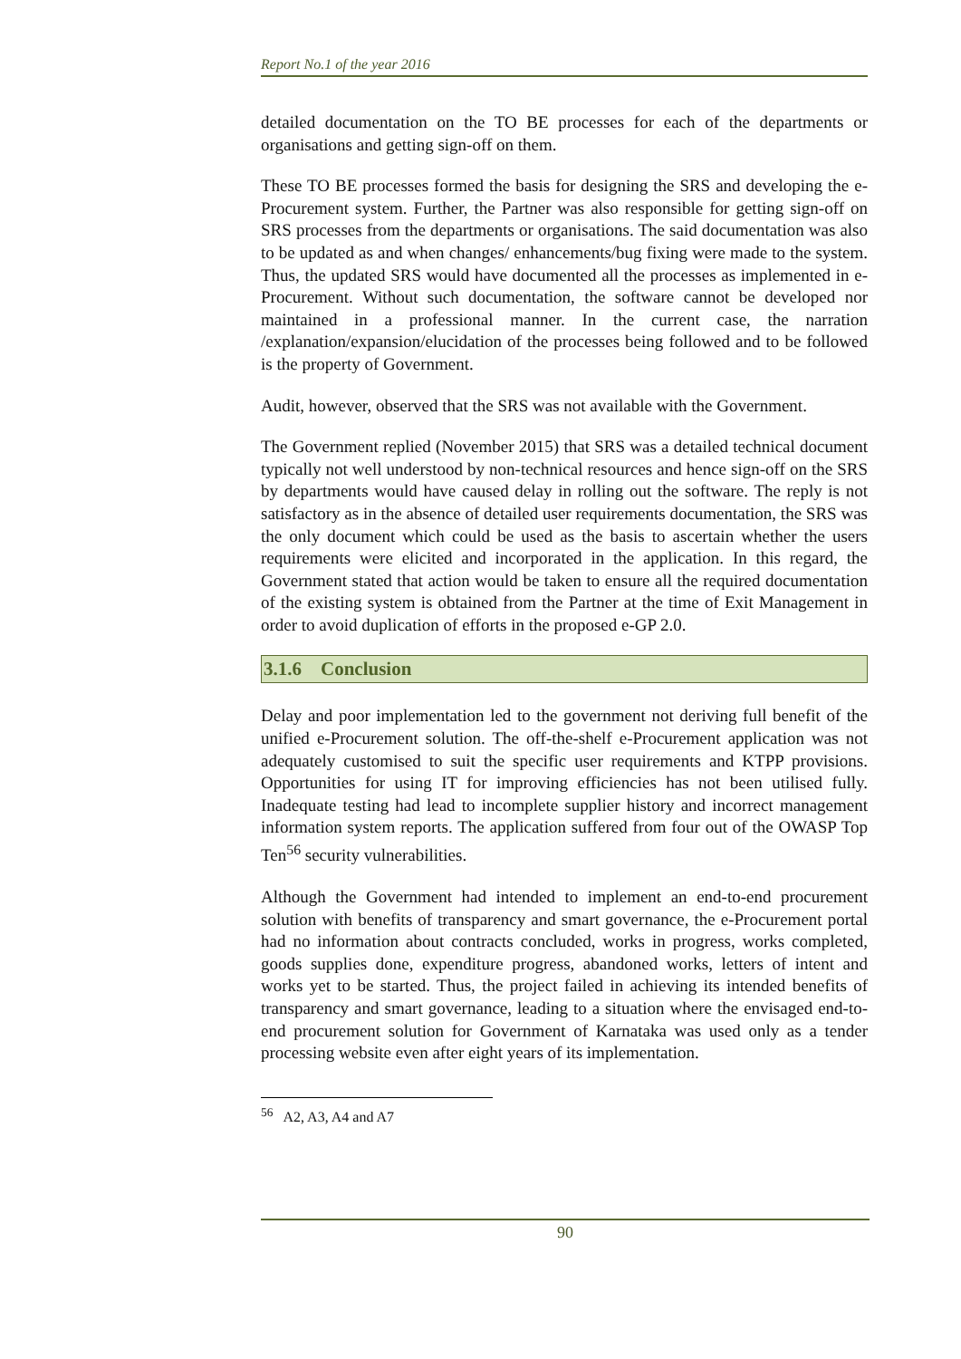Report No.1 of the year 2016
detailed documentation on the TO BE processes for each of the departments or organisations and getting sign-off on them.
These TO BE processes formed the basis for designing the SRS and developing the e-Procurement system. Further, the Partner was also responsible for getting sign-off on SRS processes from the departments or organisations. The said documentation was also to be updated as and when changes/ enhancements/bug fixing were made to the system. Thus, the updated SRS would have documented all the processes as implemented in e-Procurement. Without such documentation, the software cannot be developed nor maintained in a professional manner. In the current case, the narration /explanation/expansion/elucidation of the processes being followed and to be followed is the property of Government.
Audit, however, observed that the SRS was not available with the Government.
The Government replied (November 2015) that SRS was a detailed technical document typically not well understood by non-technical resources and hence sign-off on the SRS by departments would have caused delay in rolling out the software. The reply is not satisfactory as in the absence of detailed user requirements documentation, the SRS was the only document which could be used as the basis to ascertain whether the users requirements were elicited and incorporated in the application. In this regard, the Government stated that action would be taken to ensure all the required documentation of the existing system is obtained from the Partner at the time of Exit Management in order to avoid duplication of efforts in the proposed e-GP 2.0.
3.1.6 Conclusion
Delay and poor implementation led to the government not deriving full benefit of the unified e-Procurement solution. The off-the-shelf e-Procurement application was not adequately customised to suit the specific user requirements and KTPP provisions. Opportunities for using IT for improving efficiencies has not been utilised fully. Inadequate testing had lead to incomplete supplier history and incorrect management information system reports. The application suffered from four out of the OWASP Top Ten<sup>56</sup> security vulnerabilities.
Although the Government had intended to implement an end-to-end procurement solution with benefits of transparency and smart governance, the e-Procurement portal had no information about contracts concluded, works in progress, works completed, goods supplies done, expenditure progress, abandoned works, letters of intent and works yet to be started. Thus, the project failed in achieving its intended benefits of transparency and smart governance, leading to a situation where the envisaged end-to-end procurement solution for Government of Karnataka was used only as a tender processing website even after eight years of its implementation.
<sup>56</sup> A2, A3, A4 and A7
90